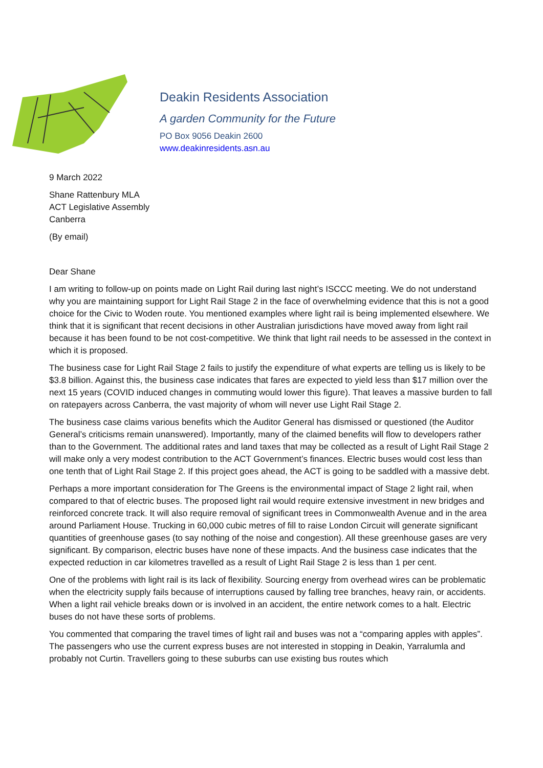Deakin Residents Association
A garden Community for the Future
PO Box 9056 Deakin 2600
www.deakinresidents.asn.au
9 March 2022
Shane Rattenbury MLA
ACT Legislative Assembly
Canberra
(By email)
Dear Shane
I am writing to follow-up on points made on Light Rail during last night’s ISCCC meeting. We do not understand why you are maintaining support for Light Rail Stage 2 in the face of overwhelming evidence that this is not a good choice for the Civic to Woden route. You mentioned examples where light rail is being implemented elsewhere. We think that it is significant that recent decisions in other Australian jurisdictions have moved away from light rail because it has been found to be not cost-competitive. We think that light rail needs to be assessed in the context in which it is proposed.
The business case for Light Rail Stage 2 fails to justify the expenditure of what experts are telling us is likely to be $3.8 billion. Against this, the business case indicates that fares are expected to yield less than $17 million over the next 15 years (COVID induced changes in commuting would lower this figure). That leaves a massive burden to fall on ratepayers across Canberra, the vast majority of whom will never use Light Rail Stage 2.
The business case claims various benefits which the Auditor General has dismissed or questioned (the Auditor General’s criticisms remain unanswered). Importantly, many of the claimed benefits will flow to developers rather than to the Government. The additional rates and land taxes that may be collected as a result of Light Rail Stage 2 will make only a very modest contribution to the ACT Government’s finances. Electric buses would cost less than one tenth that of Light Rail Stage 2. If this project goes ahead, the ACT is going to be saddled with a massive debt.
Perhaps a more important consideration for The Greens is the environmental impact of Stage 2 light rail, when compared to that of electric buses. The proposed light rail would require extensive investment in new bridges and reinforced concrete track. It will also require removal of significant trees in Commonwealth Avenue and in the area around Parliament House. Trucking in 60,000 cubic metres of fill to raise London Circuit will generate significant quantities of greenhouse gases (to say nothing of the noise and congestion). All these greenhouse gases are very significant. By comparison, electric buses have none of these impacts. And the business case indicates that the expected reduction in car kilometres travelled as a result of Light Rail Stage 2 is less than 1 per cent.
One of the problems with light rail is its lack of flexibility. Sourcing energy from overhead wires can be problematic when the electricity supply fails because of interruptions caused by falling tree branches, heavy rain, or accidents. When a light rail vehicle breaks down or is involved in an accident, the entire network comes to a halt. Electric buses do not have these sorts of problems.
You commented that comparing the travel times of light rail and buses was not a “comparing apples with apples”. The passengers who use the current express buses are not interested in stopping in Deakin, Yarralumla and probably not Curtin. Travellers going to these suburbs can use existing bus routes which